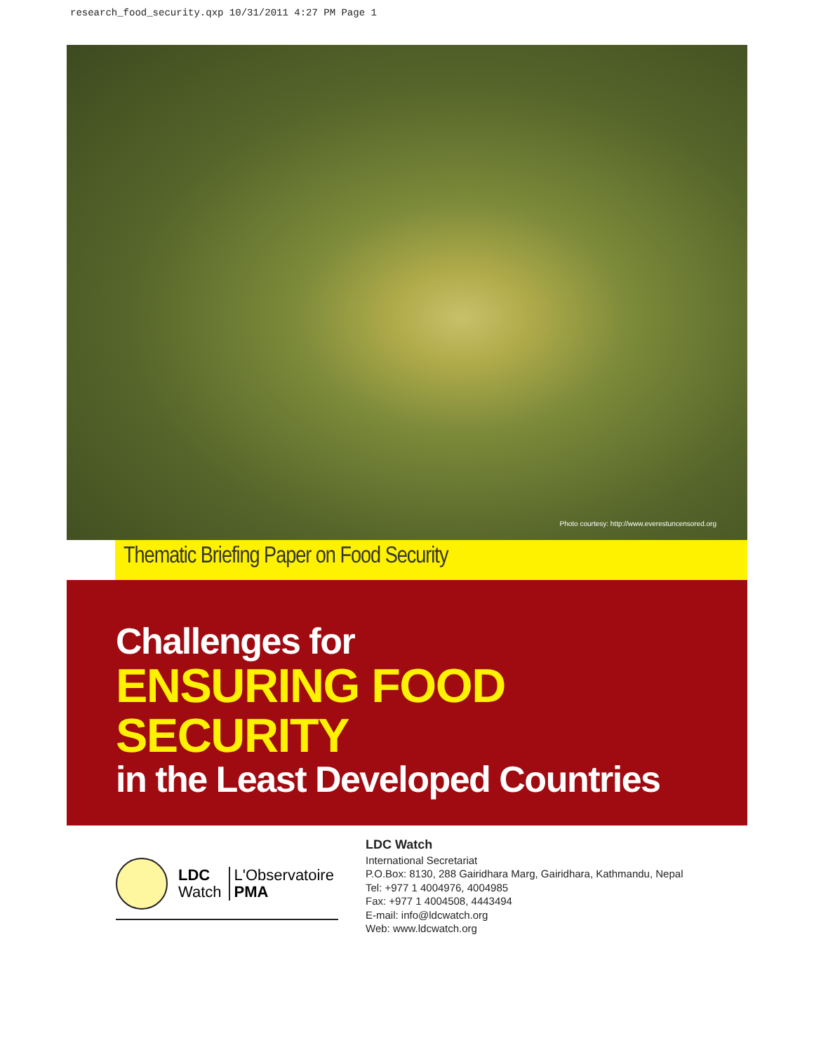research_food_security.qxp 10/31/2011 4:27 PM Page 1
Photo courtesy: http://www.everestuncensored.org
Thematic Briefing Paper on Food Security
Challenges for
ENSURING FOOD SECURITY
in the Least Developed Countries
LDC
Watch
L'Observatoire
PMA
LDC Watch
International Secretariat
P.O.Box: 8130, 288 Gairidhara Marg, Gairidhara, Kathmandu, Nepal
Tel: +977 1 4004976, 4004985
Fax: +977 1 4004508, 4443494
E-mail: info@ldcwatch.org
Web: www.ldcwatch.org